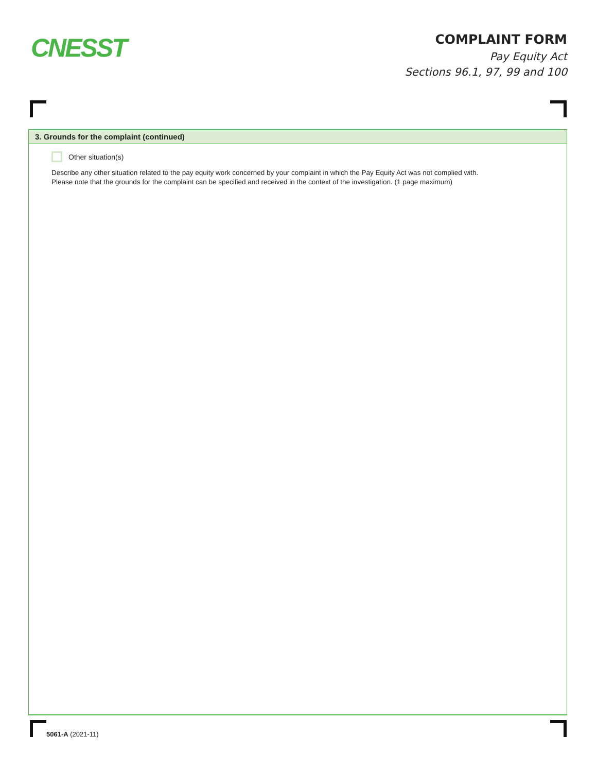CNESST
COMPLAINT FORM
Pay Equity Act
Sections 96.1, 97, 99 and 100
3. Grounds for the complaint (continued)
Other situation(s)
Describe any other situation related to the pay equity work concerned by your complaint in which the Pay Equity Act was not complied with.
Please note that the grounds for the complaint can be specified and received in the context of the investigation. (1 page maximum)
5061-A (2021-11)